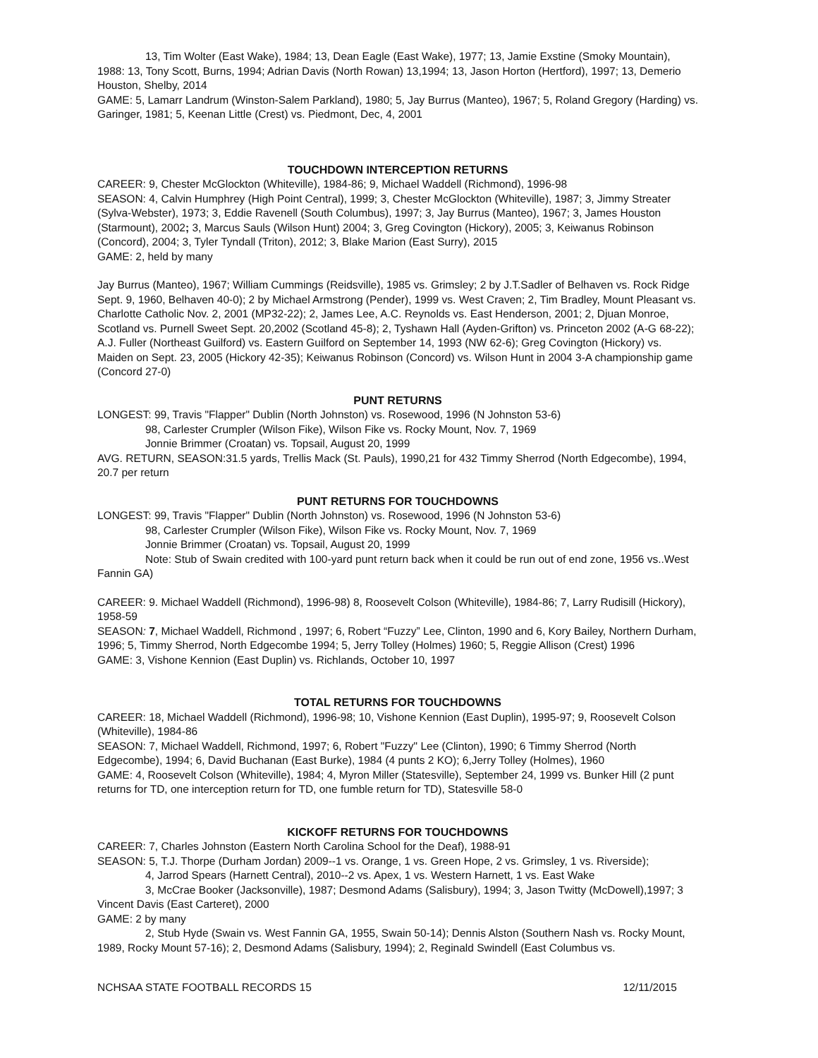13, Tim Wolter (East Wake), 1984; 13, Dean Eagle (East Wake), 1977; 13, Jamie Exstine (Smoky Mountain), 1988: 13, Tony Scott, Burns, 1994; Adrian Davis (North Rowan) 13,1994; 13, Jason Horton (Hertford), 1997; 13, Demerio Houston, Shelby, 2014
GAME: 5, Lamarr Landrum (Winston-Salem Parkland), 1980; 5, Jay Burrus (Manteo), 1967; 5, Roland Gregory (Harding) vs. Garinger, 1981; 5, Keenan Little (Crest) vs. Piedmont, Dec, 4, 2001
TOUCHDOWN INTERCEPTION RETURNS
CAREER: 9, Chester McGlockton (Whiteville), 1984-86; 9, Michael Waddell (Richmond), 1996-98
SEASON: 4, Calvin Humphrey (High Point Central), 1999; 3, Chester McGlockton (Whiteville), 1987; 3, Jimmy Streater (Sylva-Webster), 1973; 3, Eddie Ravenell (South Columbus), 1997; 3, Jay Burrus (Manteo), 1967; 3, James Houston (Starmount), 2002; 3, Marcus Sauls (Wilson Hunt) 2004; 3, Greg Covington (Hickory), 2005; 3, Keiwanus Robinson (Concord), 2004; 3, Tyler Tyndall (Triton), 2012; 3, Blake Marion (East Surry), 2015
GAME: 2, held by many
Jay Burrus (Manteo), 1967; William Cummings (Reidsville), 1985 vs. Grimsley; 2 by J.T.Sadler of Belhaven vs. Rock Ridge Sept. 9, 1960, Belhaven 40-0); 2 by Michael Armstrong (Pender), 1999 vs. West Craven; 2, Tim Bradley, Mount Pleasant vs. Charlotte Catholic Nov. 2, 2001 (MP32-22); 2, James Lee, A.C. Reynolds vs. East Henderson, 2001; 2, Djuan Monroe, Scotland vs. Purnell Sweet Sept. 20,2002 (Scotland 45-8); 2, Tyshawn Hall (Ayden-Grifton) vs. Princeton 2002 (A-G 68-22); A.J. Fuller (Northeast Guilford) vs. Eastern Guilford on September 14, 1993 (NW 62-6); Greg Covington (Hickory) vs. Maiden on Sept. 23, 2005 (Hickory 42-35); Keiwanus Robinson (Concord) vs. Wilson Hunt in 2004 3-A championship game (Concord 27-0)
PUNT RETURNS
LONGEST: 99, Travis "Flapper" Dublin (North Johnston) vs. Rosewood, 1996 (N Johnston 53-6)
98, Carlester Crumpler (Wilson Fike), Wilson Fike vs. Rocky Mount, Nov. 7, 1969
Jonnie Brimmer (Croatan) vs. Topsail, August 20, 1999
AVG. RETURN, SEASON:31.5 yards, Trellis Mack (St. Pauls), 1990,21 for 432 Timmy Sherrod (North Edgecombe), 1994, 20.7 per return
PUNT RETURNS FOR TOUCHDOWNS
LONGEST: 99, Travis "Flapper" Dublin (North Johnston) vs. Rosewood, 1996 (N Johnston 53-6)
98, Carlester Crumpler (Wilson Fike), Wilson Fike vs. Rocky Mount, Nov. 7, 1969
Jonnie Brimmer (Croatan) vs. Topsail, August 20, 1999
Note: Stub of Swain credited with 100-yard punt return back when it could be run out of end zone, 1956 vs..West Fannin GA)
CAREER: 9. Michael Waddell (Richmond), 1996-98) 8, Roosevelt Colson (Whiteville), 1984-86; 7, Larry Rudisill (Hickory), 1958-59
SEASON: 7, Michael Waddell, Richmond , 1997; 6, Robert “Fuzzy” Lee, Clinton, 1990 and 6, Kory Bailey, Northern Durham, 1996; 5, Timmy Sherrod, North Edgecombe 1994; 5, Jerry Tolley (Holmes) 1960; 5, Reggie Allison (Crest) 1996
GAME: 3, Vishone Kennion (East Duplin) vs. Richlands, October 10, 1997
TOTAL RETURNS FOR TOUCHDOWNS
CAREER: 18, Michael Waddell (Richmond), 1996-98; 10, Vishone Kennion (East Duplin), 1995-97; 9, Roosevelt Colson (Whiteville), 1984-86
SEASON: 7, Michael Waddell, Richmond, 1997; 6, Robert "Fuzzy" Lee (Clinton), 1990; 6 Timmy Sherrod (North Edgecombe), 1994; 6, David Buchanan (East Burke), 1984 (4 punts 2 KO); 6,Jerry Tolley (Holmes), 1960
GAME: 4, Roosevelt Colson (Whiteville), 1984; 4, Myron Miller (Statesville), September 24, 1999 vs. Bunker Hill (2 punt returns for TD, one interception return for TD, one fumble return for TD), Statesville 58-0
KICKOFF RETURNS FOR TOUCHDOWNS
CAREER: 7, Charles Johnston (Eastern North Carolina School for the Deaf), 1988-91
SEASON: 5, T.J. Thorpe (Durham Jordan) 2009--1 vs. Orange, 1 vs. Green Hope, 2 vs. Grimsley, 1 vs. Riverside);
4, Jarrod Spears (Harnett Central), 2010--2 vs. Apex, 1 vs. Western Harnett, 1 vs. East Wake
3, McCrae Booker (Jacksonville), 1987; Desmond Adams (Salisbury), 1994; 3, Jason Twitty (McDowell),1997; 3 Vincent Davis (East Carteret), 2000
GAME: 2 by many
2, Stub Hyde (Swain vs. West Fannin GA, 1955, Swain 50-14); Dennis Alston (Southern Nash vs. Rocky Mount, 1989, Rocky Mount 57-16); 2, Desmond Adams (Salisbury, 1994); 2, Reginald Swindell (East Columbus vs.
NCHSAA STATE FOOTBALL RECORDS 15 12/11/2015